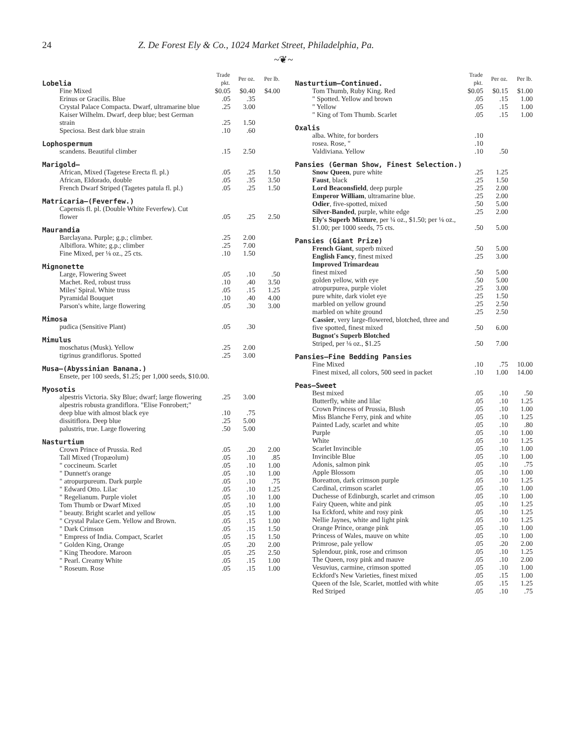24 Z. De Forest Ely & Co., 1024 Market Street, Philadelphia, Pa.
~❦~
| Lobelia | Trade pkt. | Per oz. | Per lb. |
| Fine Mixed | $0.05 | $0.40 | $4.00 |
| Erinus or Gracilis. Blue | .05 | .35 | |
| Crystal Palace Compacta. Dwarf, ultramarine blue | .25 | 3.00 | |
| Kaiser Wilhelm. Dwarf, deep blue; best German strain | .25 | 1.50 | |
| Speciosa. Best dark blue strain | .10 | .60 | |
| Lophospermum | | | |
| scandens. Beautiful climber | .15 | 2.50 | |
| Marigold— | | | |
| African, Mixed (Tagetese Erecta fl. pl.) | .05 | .25 | 1.50 |
| African, Eldorado, double | .05 | .35 | 3.50 |
| French Dwarf Striped (Tagetes patula fl. pl.) | .05 | .25 | 1.50 |
| Matricaria—(Feverfew.) | | | |
| Capensis fl. pl. (Double White Feverfew). Cut flower | .05 | .25 | 2.50 |
| Maurandia | | | |
| Barclayana. Purple; g.p.; climber. | .25 | 2.00 | |
| Albiflora. White; g.p.; climber | .25 | 7.00 | |
| Fine Mixed, per ⅛ oz., 25 cts. | .10 | 1.50 | |
| Mignonette | | | |
| Large, Flowering Sweet | .05 | .10 | .50 |
| Machet. Red, robust truss | .10 | .40 | 3.50 |
| Miles' Spiral. White truss | .05 | .15 | 1.25 |
| Pyramidal Bouquet | .10 | .40 | 4.00 |
| Parson's white, large flowering | .05 | .30 | 3.00 |
| Mimosa | | | |
| pudica (Sensitive Plant) | .05 | .30 | |
| Mimulus | | | |
| moschatus (Musk). Yellow | .25 | 2.00 | |
| tigrinus grandiflorus. Spotted | .25 | 3.00 | |
| Musa—(Abyssinian Banana.) | | | |
| Ensete, per 100 seeds, $1.25; per 1,000 seeds, $10.00. | | | |
| Myosotis | | | |
| alpestris Victoria. Sky Blue; dwarf; large flowering | .25 | 3.00 | |
| alpestris robusta grandiflora. "Elise Fonrobert;" deep blue with almost black eye | .10 | .75 | |
| dissitiflora. Deep blue | .25 | 5.00 | |
| palustris, true. Large flowering | .50 | 5.00 | |
| Nasturtium | | | |
| Crown Prince of Prussia. Red | .05 | .20 | 2.00 |
| Tall Mixed (Tropæolum) | .05 | .10 | .85 |
| " coccineum. Scarlet | .05 | .10 | 1.00 |
| " Dunnett's orange | .05 | .10 | 1.00 |
| " atropurpureum. Dark purple | .05 | .10 | .75 |
| " Edward Otto. Lilac | .05 | .10 | 1.25 |
| " Regelianum. Purple violet | .05 | .10 | 1.00 |
| Tom Thumb or Dwarf Mixed | .05 | .10 | 1.00 |
| " beauty. Bright scarlet and yellow | .05 | .15 | 1.00 |
| " Crystal Palace Gem. Yellow and Brown. | .05 | .15 | 1.00 |
| " Dark Crimson | .05 | .15 | 1.50 |
| " Empress of India. Compact, Scarlet | .05 | .15 | 1.50 |
| " Golden King, Orange | .05 | .20 | 2.00 |
| " King Theodore. Maroon | .05 | .25 | 2.50 |
| " Pearl. Creamy White | .05 | .15 | 1.00 |
| " Roseum. Rose | .05 | .15 | 1.00 |
| Nasturtium—Continued. | Trade pkt. | Per oz. | Per lb. |
| Tom Thumb, Ruby King. Red | $0.05 | $0.15 | $1.00 |
| " Spotted. Yellow and brown | .05 | .15 | 1.00 |
| " Yellow | .05 | .15 | 1.00 |
| " King of Tom Thumb. Scarlet | .05 | .15 | 1.00 |
| Oxalis | | | |
| alba. White, for borders | .10 | | |
| rosea. Rose, " | .10 | | |
| Valdiviana. Yellow | .10 | .50 | |
| Pansies (German Show, Finest Selection.) | | | |
| Snow Queen , pure white | .25 | 1.25 | |
| Faust , black | .25 | 1.50 | |
| Lord Beaconsfield , deep purple | .25 | 2.00 | |
| Emperor William , ultramarine blue. | .25 | 2.00 | |
| Odier , five-spotted, mixed | .50 | 5.00 | |
| Silver-Banded , purple, white edge | .25 | 2.00 | |
| Ely's Superb Mixture , per ¼ oz., $1.50; per ⅛ oz., $1.00; per 1000 seeds, 75 cts. | .50 | 5.00 | |
| Pansies (Giant Prize) | | | |
| French Giant , superb mixed | .50 | 5.00 | |
| English Fancy , finest mixed | .25 | 3.00 | |
| Improved Trimardeau finest mixed | .50 | 5.00 | |
| golden yellow, with eye | .50 | 5.00 | |
| atropurpurea, purple violet | .25 | 3.00 | |
| pure white, dark violet eye | .25 | 1.50 | |
| marbled on yellow ground | .25 | 2.50 | |
| marbled on white ground | .25 | 2.50 | |
| Cassier , very large-flowered, blotched, three and five spotted, finest mixed | .50 | 6.00 | |
| Bugnot's Superb Blotched Striped, per ⅛ oz., $1.25 | .50 | 7.00 | |
| Pansies—Fine Bedding Pansies | | | |
| Fine Mixed | .10 | .75 | 10.00 |
| Finest mixed, all colors, 500 seed in packet | .10 | 1.00 | 14.00 |
| Peas—Sweet | | | |
| Best mixed | .05 | .10 | .50 |
| Butterfly, white and lilac | .05 | .10 | 1.25 |
| Crown Princess of Prussia, Blush | .05 | .10 | 1.00 |
| Miss Blanche Ferry, pink and white | .05 | .10 | 1.25 |
| Painted Lady, scarlet and white | .05 | .10 | .80 |
| Purple | .05 | .10 | 1.00 |
| White | .05 | .10 | 1.25 |
| Scarlet Invincible | .05 | .10 | 1.00 |
| Invincible Blue | .05 | .10 | 1.00 |
| Adonis, salmon pink | .05 | .10 | .75 |
| Apple Blossom | .05 | .10 | 1.00 |
| Boreatton, dark crimson purple | .05 | .10 | 1.25 |
| Cardinal, crimson scarlet | .05 | .10 | 1.00 |
| Duchesse of Edinburgh, scarlet and crimson | .05 | .10 | 1.00 |
| Fairy Queen, white and pink | .05 | .10 | 1.25 |
| Isa Eckford, white and rosy pink | .05 | .10 | 1.25 |
| Nellie Jaynes, white and light pink | .05 | .10 | 1.25 |
| Orange Prince, orange pink | .05 | .10 | 1.00 |
| Princess of Wales, mauve on white | .05 | .10 | 1.00 |
| Primrose, pale yellow | .05 | .20 | 2.00 |
| Splendour, pink, rose and crimson | .05 | .10 | 1.25 |
| The Queen, rosy pink and mauve | .05 | .10 | 2.00 |
| Vesuvius, carmine, crimson spotted | .05 | .10 | 1.00 |
| Eckford's New Varieties, finest mixed | .05 | .15 | 1.00 |
| Queen of the Isle, Scarlet, mottled with white | .05 | .15 | 1.25 |
| Red Striped | .05 | .10 | .75 |